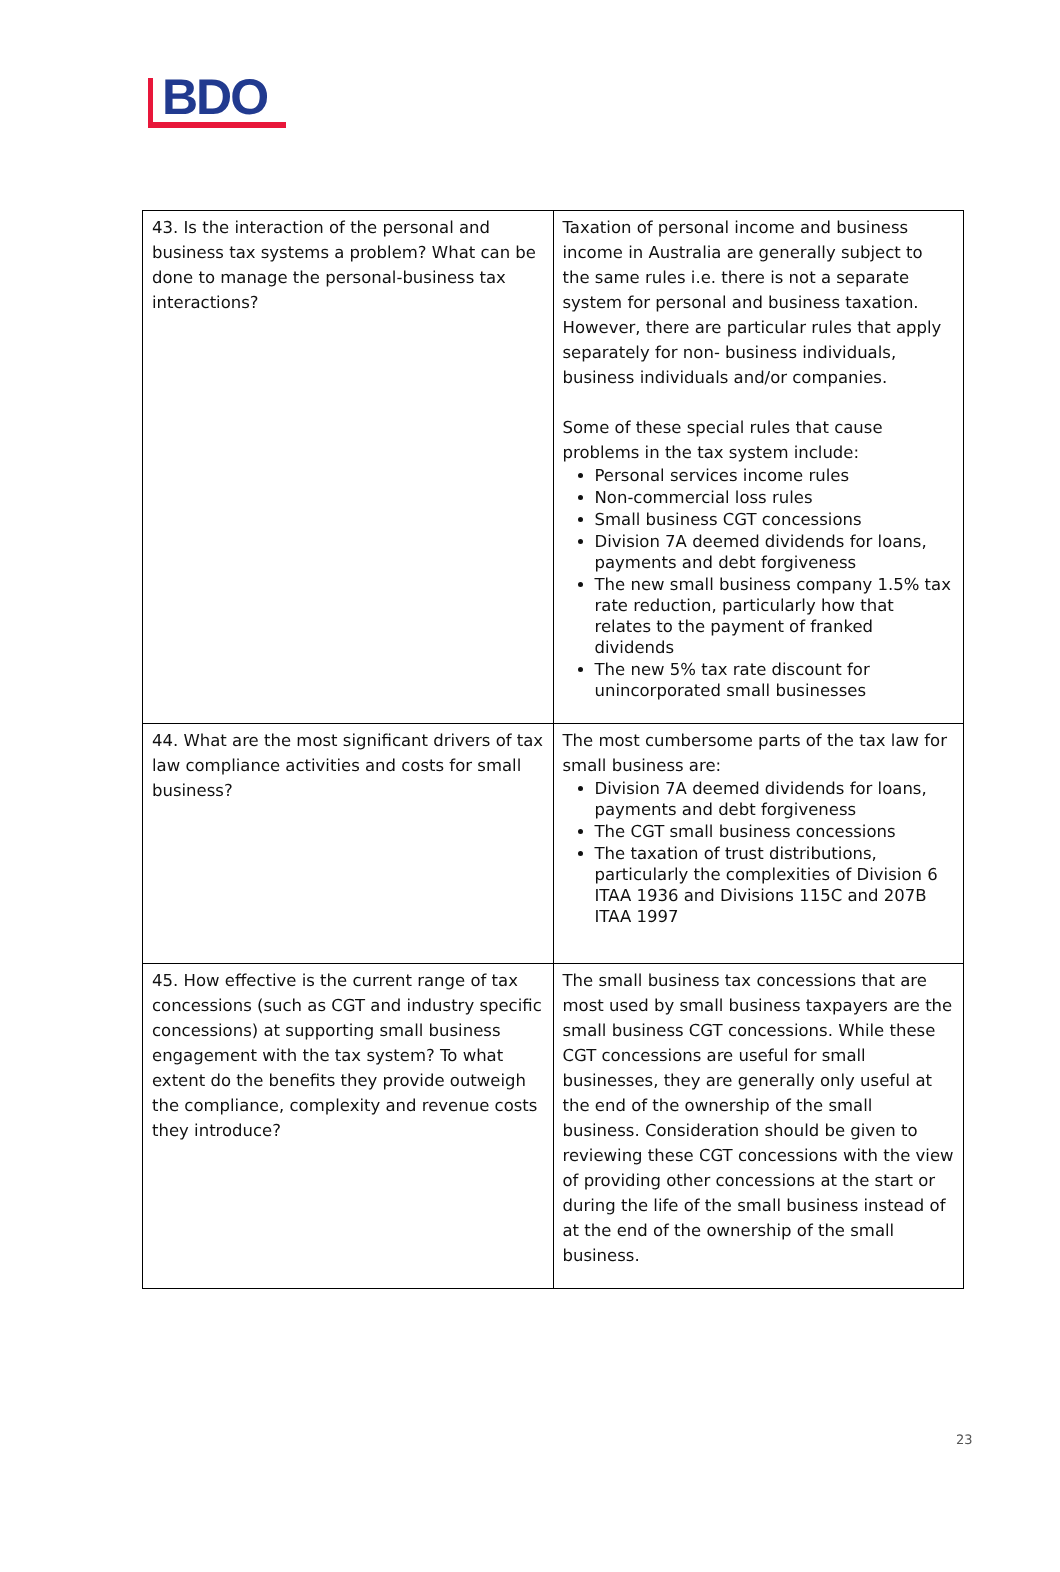BDO
| 43. Is the interaction of the personal and business tax systems a problem? What can be done to manage the personal-business tax interactions? | Taxation of personal income and business income in Australia are generally subject to the same rules i.e. there is not a separate system for personal and business taxation. However, there are particular rules that apply separately for non- business individuals, business individuals and/or companies. Some of these special rules that cause problems in the tax system include: Personal services income rules Non-commercial loss rules Small business CGT concessions Division 7A deemed dividends for loans, payments and debt forgiveness The new small business company 1.5% tax rate reduction, particularly how that relates to the payment of franked dividends The new 5% tax rate discount for unincorporated small businesses |
| 44. What are the most significant drivers of tax law compliance activities and costs for small business? | The most cumbersome parts of the tax law for small business are: Division 7A deemed dividends for loans, payments and debt forgiveness The CGT small business concessions The taxation of trust distributions, particularly the complexities of Division 6 ITAA 1936 and Divisions 115C and 207B ITAA 1997 |
| 45. How effective is the current range of tax concessions (such as CGT and industry specific concessions) at supporting small business engagement with the tax system? To what extent do the benefits they provide outweigh the compliance, complexity and revenue costs they introduce? | The small business tax concessions that are most used by small business taxpayers are the small business CGT concessions. While these CGT concessions are useful for small businesses, they are generally only useful at the end of the ownership of the small business. Consideration should be given to reviewing these CGT concessions with the view of providing other concessions at the start or during the life of the small business instead of at the end of the ownership of the small business. |
23